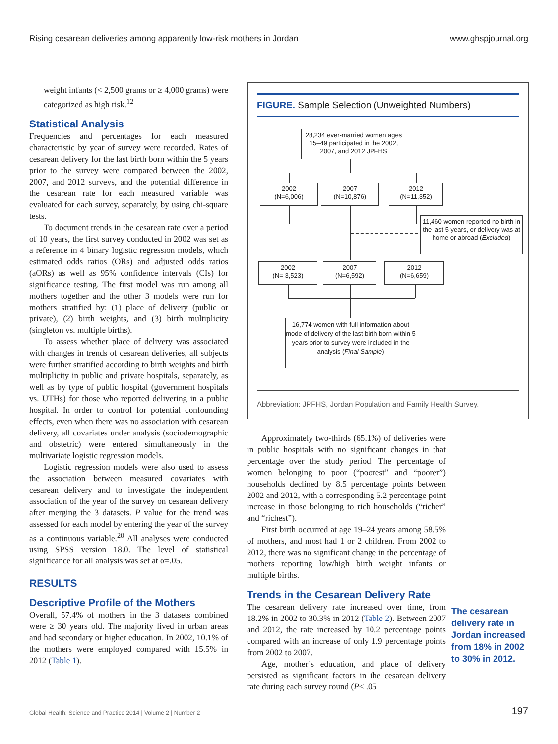Rising cesarean deliveries among apparently low-risk mothers in Jordan www.ghspjournal.org
weight infants (< 2,500 grams or ≥ 4,000 grams) were categorized as high risk.<sup>12</sup>
Statistical Analysis
Frequencies and percentages for each measured characteristic by year of survey were recorded. Rates of cesarean delivery for the last birth born within the 5 years prior to the survey were compared between the 2002, 2007, and 2012 surveys, and the potential difference in the cesarean rate for each measured variable was evaluated for each survey, separately, by using chi-square tests.
To document trends in the cesarean rate over a period of 10 years, the first survey conducted in 2002 was set as a reference in 4 binary logistic regression models, which estimated odds ratios (ORs) and adjusted odds ratios (aORs) as well as 95% confidence intervals (CIs) for significance testing. The first model was run among all mothers together and the other 3 models were run for mothers stratified by: (1) place of delivery (public or private), (2) birth weights, and (3) birth multiplicity (singleton vs. multiple births).
To assess whether place of delivery was associated with changes in trends of cesarean deliveries, all subjects were further stratified according to birth weights and birth multiplicity in public and private hospitals, separately, as well as by type of public hospital (government hospitals vs. UTHs) for those who reported delivering in a public hospital. In order to control for potential confounding effects, even when there was no association with cesarean delivery, all covariates under analysis (sociodemographic and obstetric) were entered simultaneously in the multivariate logistic regression models.
Logistic regression models were also used to assess the association between measured covariates with cesarean delivery and to investigate the independent association of the year of the survey on cesarean delivery after merging the 3 datasets. P value for the trend was assessed for each model by entering the year of the survey as a continuous variable.<sup>20</sup> All analyses were conducted using SPSS version 18.0. The level of statistical significance for all analysis was set at α=.05.
RESULTS
Descriptive Profile of the Mothers
Overall, 57.4% of mothers in the 3 datasets combined were ≥ 30 years old. The majority lived in urban areas and had secondary or higher education. In 2002, 10.1% of the mothers were employed compared with 15.5% in 2012 (Table 1).
FIGURE. Sample Selection (Unweighted Numbers)
28,234 ever-married women ages 15–49 participated in the 2002, 2007, and 2012 JPFHS
2002
(N=6,006)
2007
(N=10,876)
2012
(N=11,352)
11,460 women reported no birth in the last 5 years, or delivery was at home or abroad (Excluded)
2002
(N= 3,523)
2007
(N=6,592)
2012
(N=6,659)
16,774 women with full information about mode of delivery of the last birth born within 5 years prior to survey were included in the analysis (Final Sample)
Abbreviation: JPFHS, Jordan Population and Family Health Survey.
Approximately two-thirds (65.1%) of deliveries were in public hospitals with no significant changes in that percentage over the study period. The percentage of women belonging to poor (“poorest” and “poorer”) households declined by 8.5 percentage points between 2002 and 2012, with a corresponding 5.2 percentage point increase in those belonging to rich households (“richer” and “richest”).
First birth occurred at age 19–24 years among 58.5% of mothers, and most had 1 or 2 children. From 2002 to 2012, there was no significant change in the percentage of mothers reporting low/high birth weight infants or multiple births.
Trends in the Cesarean Delivery Rate
The cesarean delivery rate increased over time, from 18.2% in 2002 to 30.3% in 2012 (Table 2). Between 2007 and 2012, the rate increased by 10.2 percentage points compared with an increase of only 1.9 percentage points from 2002 to 2007.
Age, mother’s education, and place of delivery persisted as significant factors in the cesarean delivery rate during each survey round (P< .05
The cesarean delivery rate in Jordan increased from 18% in 2002 to 30% in 2012.
Global Health: Science and Practice 2014 | Volume 2 | Number 2
197